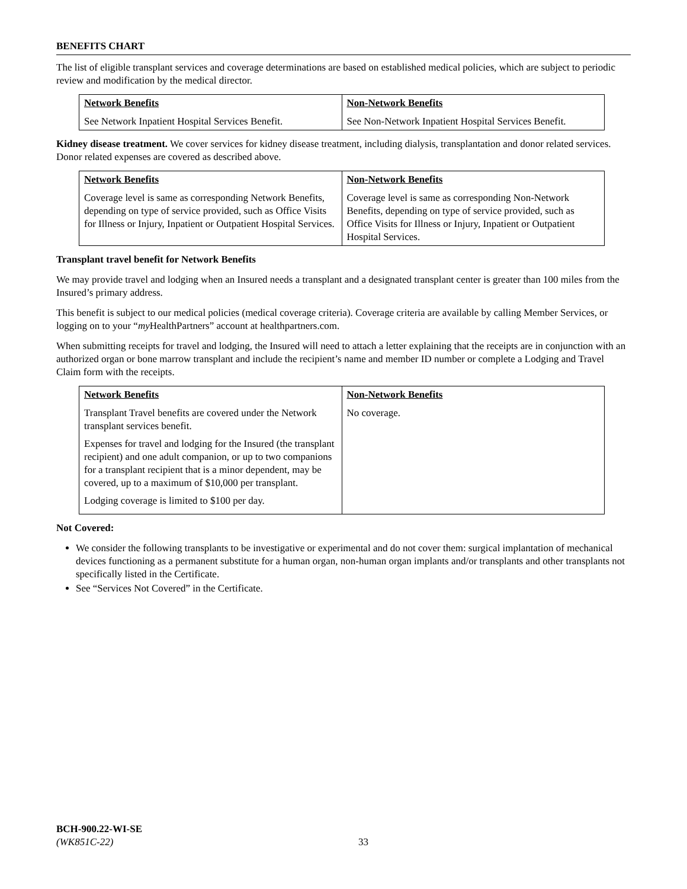BENEFITS CHART
The list of eligible transplant services and coverage determinations are based on established medical policies, which are subject to periodic review and modification by the medical director.
| Network Benefits | Non-Network Benefits |
| --- | --- |
| See Network Inpatient Hospital Services Benefit. | See Non-Network Inpatient Hospital Services Benefit. |
Kidney disease treatment. We cover services for kidney disease treatment, including dialysis, transplantation and donor related services. Donor related expenses are covered as described above.
| Network Benefits | Non-Network Benefits |
| --- | --- |
| Coverage level is same as corresponding Network Benefits, depending on type of service provided, such as Office Visits for Illness or Injury, Inpatient or Outpatient Hospital Services. | Coverage level is same as corresponding Non-Network Benefits, depending on type of service provided, such as Office Visits for Illness or Injury, Inpatient or Outpatient Hospital Services. |
Transplant travel benefit for Network Benefits
We may provide travel and lodging when an Insured needs a transplant and a designated transplant center is greater than 100 miles from the Insured’s primary address.
This benefit is subject to our medical policies (medical coverage criteria). Coverage criteria are available by calling Member Services, or logging on to your “my HealthPartners” account at healthpartners.com.
When submitting receipts for travel and lodging, the Insured will need to attach a letter explaining that the receipts are in conjunction with an authorized organ or bone marrow transplant and include the recipient’s name and member ID number or complete a Lodging and Travel Claim form with the receipts.
| Network Benefits | Non-Network Benefits |
| --- | --- |
| Transplant Travel benefits are covered under the Network transplant services benefit. Expenses for travel and lodging for the Insured (the transplant recipient) and one adult companion, or up to two companions for a transplant recipient that is a minor dependent, may be covered, up to a maximum of $10,000 per transplant. Lodging coverage is limited to $100 per day. | No coverage. |
Not Covered:
We consider the following transplants to be investigative or experimental and do not cover them: surgical implantation of mechanical devices functioning as a permanent substitute for a human organ, non-human organ implants and/or transplants and other transplants not specifically listed in the Certificate.
See “Services Not Covered” in the Certificate.
BCH-900.22-WI-SE
(WK851C-22)
33